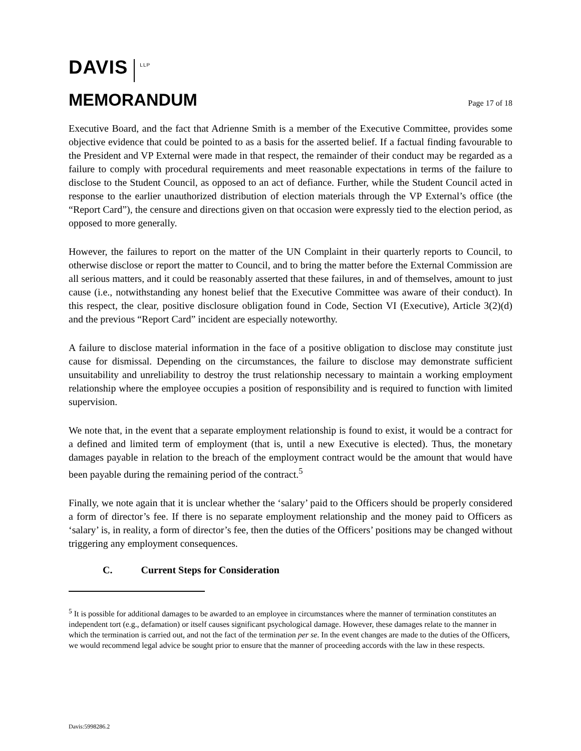DAVIS
LLP
MEMORANDUM Page 17 of 18
Executive Board, and the fact that Adrienne Smith is a member of the Executive Committee, provides some objective evidence that could be pointed to as a basis for the asserted belief. If a factual finding favourable to the President and VP External were made in that respect, the remainder of their conduct may be regarded as a failure to comply with procedural requirements and meet reasonable expectations in terms of the failure to disclose to the Student Council, as opposed to an act of defiance. Further, while the Student Council acted in response to the earlier unauthorized distribution of election materials through the VP External’s office (the “Report Card”), the censure and directions given on that occasion were expressly tied to the election period, as opposed to more generally.
However, the failures to report on the matter of the UN Complaint in their quarterly reports to Council, to otherwise disclose or report the matter to Council, and to bring the matter before the External Commission are all serious matters, and it could be reasonably asserted that these failures, in and of themselves, amount to just cause (i.e., notwithstanding any honest belief that the Executive Committee was aware of their conduct). In this respect, the clear, positive disclosure obligation found in Code, Section VI (Executive), Article 3(2)(d) and the previous “Report Card” incident are especially noteworthy.
A failure to disclose material information in the face of a positive obligation to disclose may constitute just cause for dismissal. Depending on the circumstances, the failure to disclose may demonstrate sufficient unsuitability and unreliability to destroy the trust relationship necessary to maintain a working employment relationship where the employee occupies a position of responsibility and is required to function with limited supervision.
We note that, in the event that a separate employment relationship is found to exist, it would be a contract for a defined and limited term of employment (that is, until a new Executive is elected). Thus, the monetary damages payable in relation to the breach of the employment contract would be the amount that would have been payable during the remaining period of the contract.<sup>5</sup>
Finally, we note again that it is unclear whether the ‘salary’ paid to the Officers should be properly considered a form of director’s fee. If there is no separate employment relationship and the money paid to Officers as ‘salary’ is, in reality, a form of director’s fee, then the duties of the Officers’ positions may be changed without triggering any employment consequences.
C. Current Steps for Consideration
<sup>5</sup> It is possible for additional damages to be awarded to an employee in circumstances where the manner of termination constitutes an independent tort (e.g., defamation) or itself causes significant psychological damage. However, these damages relate to the manner in which the termination is carried out, and not the fact of the termination per se. In the event changes are made to the duties of the Officers, we would recommend legal advice be sought prior to ensure that the manner of proceeding accords with the law in these respects.
Davis:5998286.2